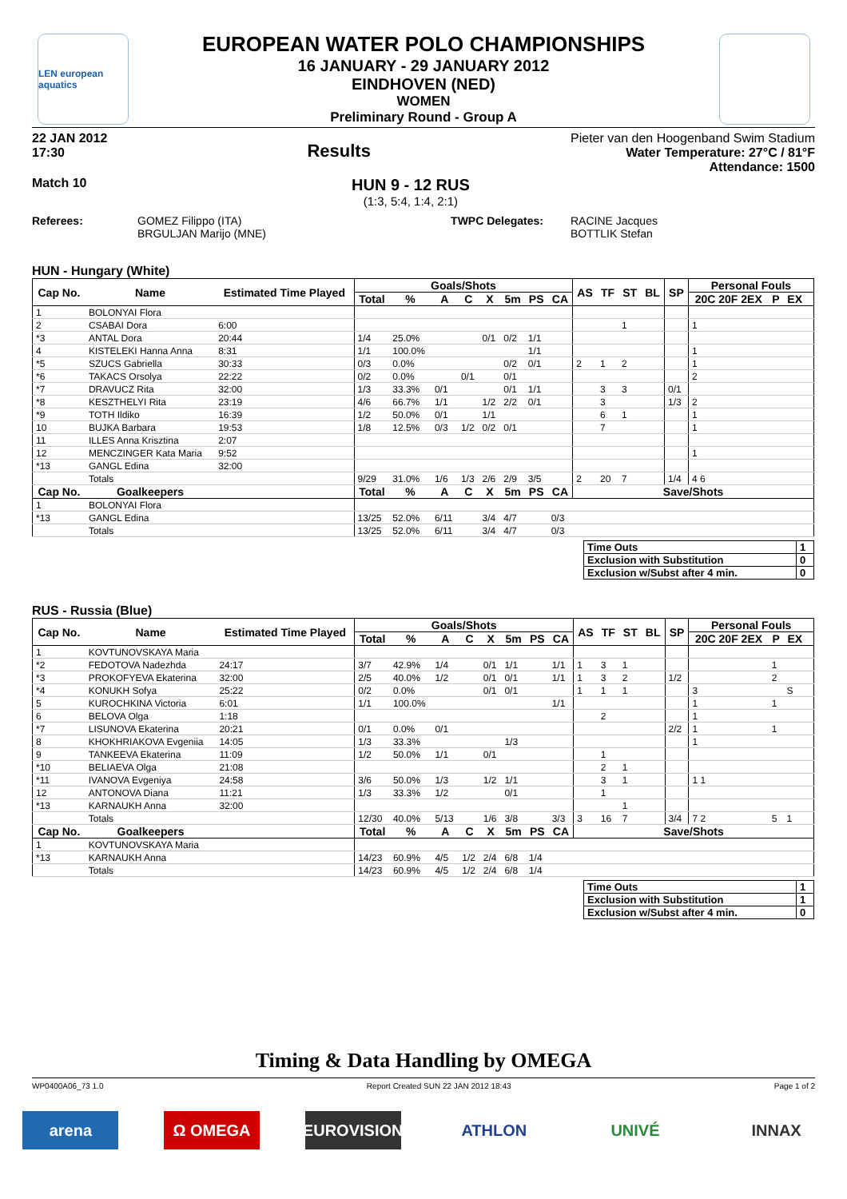LEN european aquatics
EUROPEAN WATER POLO CHAMPIONSHIPS
16 JANUARY - 29 JANUARY 2012
EINDHOVEN (NED)
WOMEN
Preliminary Round - Group A
22 JAN 2012
17:30
Results
Pieter van den Hoogenband Swim Stadium
Water Temperature: 27°C / 81°F
Attendance: 1500
Match 10
HUN 9 - 12 RUS
(1:3, 5:4, 1:4, 2:1)
Referees: GOMEZ Filippo (ITA)
BRGULJAN Marijo (MNE)
TWPC Delegates: RACINE Jacques
BOTTLIK Stefan
HUN - Hungary (White)
| Cap No. | Name | Estimated Time Played | Goals/Shots | | | | | | | | AS | TF | ST | BL | SP | Personal Fouls | | | |
| --- | --- | --- | --- | --- | --- | --- | --- | --- | --- | --- | --- | --- | --- | --- | --- | --- | --- | --- | --- |
| | | | Total | % | A | C | X | 5m | PS | CA | | | | | | 20C 20F 2EX | P | EX | |
| 1 | BOLONYAI Flora | | | | | | | | | | | | | | | | | | |
| 2 | CSABAI Dora | 6:00 | | | | | | | | | | | 1 | | | 1 | | | |
| *3 | ANTAL Dora | 20:44 | 1/4 | 25.0% | | | 0/1 | 0/2 | 1/1 | | | | | | | | | | |
| 4 | KISTELEKI Hanna Anna | 8:31 | 1/1 | 100.0% | | | | | 1/1 | | | | | | | 1 | | | |
| *5 | SZUCS Gabriella | 30:33 | 0/3 | 0.0% | | | | 0/2 | 0/1 | | 2 | 1 | 2 | | | 1 | | | |
| *6 | TAKACS Orsolya | 22:22 | 0/2 | 0.0% | | 0/1 | | 0/1 | | | | | | | | 2 | | | |
| *7 | DRAVUCZ Rita | 32:00 | 1/3 | 33.3% | 0/1 | | | 0/1 | 1/1 | | | 3 | 3 | | 0/1 | | | | |
| *8 | KESZTHELYI Rita | 23:19 | 4/6 | 66.7% | 1/1 | | 1/2 | 2/2 | 0/1 | | | 3 | | | 1/3 | 2 | | | |
| *9 | TOTH Ildiko | 16:39 | 1/2 | 50.0% | 0/1 | | 1/1 | | | | | 6 | 1 | | | 1 | | | |
| 10 | BUJKA Barbara | 19:53 | 1/8 | 12.5% | 0/3 | 1/2 | 0/2 | 0/1 | | | | 7 | | | | 1 | | | |
| 11 | ILLES Anna Krisztina | 2:07 | | | | | | | | | | | | | | | | | |
| 12 | MENCZINGER Kata Maria | 9:52 | | | | | | | | | | | | | | 1 | | | |
| *13 | GANGL Edina | 32:00 | | | | | | | | | | | | | | | | | |
| | Totals | | 9/29 | 31.0% | 1/6 | 1/3 | 2/6 | 2/9 | 3/5 | | 2 | 20 | 7 | | 1/4 | 4 6 | | | |
| Cap No. | Goalkeepers | | Total | % | A | C | X | 5m | PS | CA | Save/Shots | | | | | | | | |
| 1 | BOLONYAI Flora | | | | | | | | | | | | | | | | | | |
| *13 | GANGL Edina | | 13/25 | 52.0% | 6/11 | | 3/4 | 4/7 | | 0/3 | | | | | | | | | |
| | Totals | | 13/25 | 52.0% | 6/11 | | 3/4 | 4/7 | | 0/3 | | | | | | | | | |
| Time Outs | 1 |
| Exclusion with Substitution | 0 |
| Exclusion w/Subst after 4 min. | 0 |
RUS - Russia (Blue)
| Cap No. | Name | Estimated Time Played | Goals/Shots | | | | | | | | AS | TF | ST | BL | SP | Personal Fouls | | | |
| --- | --- | --- | --- | --- | --- | --- | --- | --- | --- | --- | --- | --- | --- | --- | --- | --- | --- | --- | --- |
| | | | Total | % | A | C | X | 5m | PS | CA | | | | | | 20C 20F 2EX | P | EX | |
| 1 | KOVTUNOVSKAYA Maria | | | | | | | | | | | | | | | | | | |
| *2 | FEDOTOVA Nadezhda | 24:17 | 3/7 | 42.9% | 1/4 | | 0/1 | 1/1 | | 1/1 | 1 | 3 | 1 | | | | 1 | | |
| *3 | PROKOFYEVA Ekaterina | 32:00 | 2/5 | 40.0% | 1/2 | | 0/1 | 0/1 | | 1/1 | 1 | 3 | 2 | | 1/2 | | 2 | | |
| *4 | KONUKH Sofya | 25:22 | 0/2 | 0.0% | | | 0/1 | 0/1 | | | 1 | 1 | 1 | | | 3 | | S | |
| 5 | KUROCHKINA Victoria | 6:01 | 1/1 | 100.0% | | | | | | 1/1 | | | | | | 1 | 1 | | |
| 6 | BELOVA Olga | 1:18 | | | | | | | | | | 2 | | | | 1 | | | |
| *7 | LISUNOVA Ekaterina | 20:21 | 0/1 | 0.0% | 0/1 | | | | | | | | | | 2/2 | 1 | 1 | | |
| 8 | KHOKHRIAKOVA Evgeniia | 14:05 | 1/3 | 33.3% | | | | 1/3 | | | | | | | | 1 | | | |
| 9 | TANKEEVA Ekaterina | 11:09 | 1/2 | 50.0% | 1/1 | | 0/1 | | | | | 1 | | | | | | | |
| *10 | BELIAEVA Olga | 21:08 | | | | | | | | | | 2 | 1 | | | | | | |
| *11 | IVANOVA Evgeniya | 24:58 | 3/6 | 50.0% | 1/3 | | 1/2 | 1/1 | | | | 3 | 1 | | | 1 1 | | | |
| 12 | ANTONOVA Diana | 11:21 | 1/3 | 33.3% | 1/2 | | | 0/1 | | | | 1 | | | | | | | |
| *13 | KARNAUKH Anna | 32:00 | | | | | | | | | | | 1 | | | | | | |
| | Totals | | 12/30 | 40.0% | 5/13 | | 1/6 | 3/8 | | 3/3 | 3 | 16 | 7 | | 3/4 | 7 2 | 5 | 1 | |
| Cap No. | Goalkeepers | | Total | % | A | C | X | 5m | PS | CA | Save/Shots | | | | | | | | |
| 1 | KOVTUNOVSKAYA Maria | | | | | | | | | | | | | | | | | | |
| *13 | KARNAUKH Anna | | 14/23 | 60.9% | 4/5 | 1/2 | 2/4 | 6/8 | 1/4 | | | | | | | | | | |
| | Totals | | 14/23 | 60.9% | 4/5 | 1/2 | 2/4 | 6/8 | 1/4 | | | | | | | | | | |
| Time Outs | 1 |
| Exclusion with Substitution | 1 |
| Exclusion w/Subst after 4 min. | 0 |
Timing & Data Handling by OMEGA
WP0400A06_73 1.0 Report Created SUN 22 JAN 2012 18:43 Page 1 of 2
arena Ω OMEGA EUROVISION ATHLON UNIVÉ INNAX